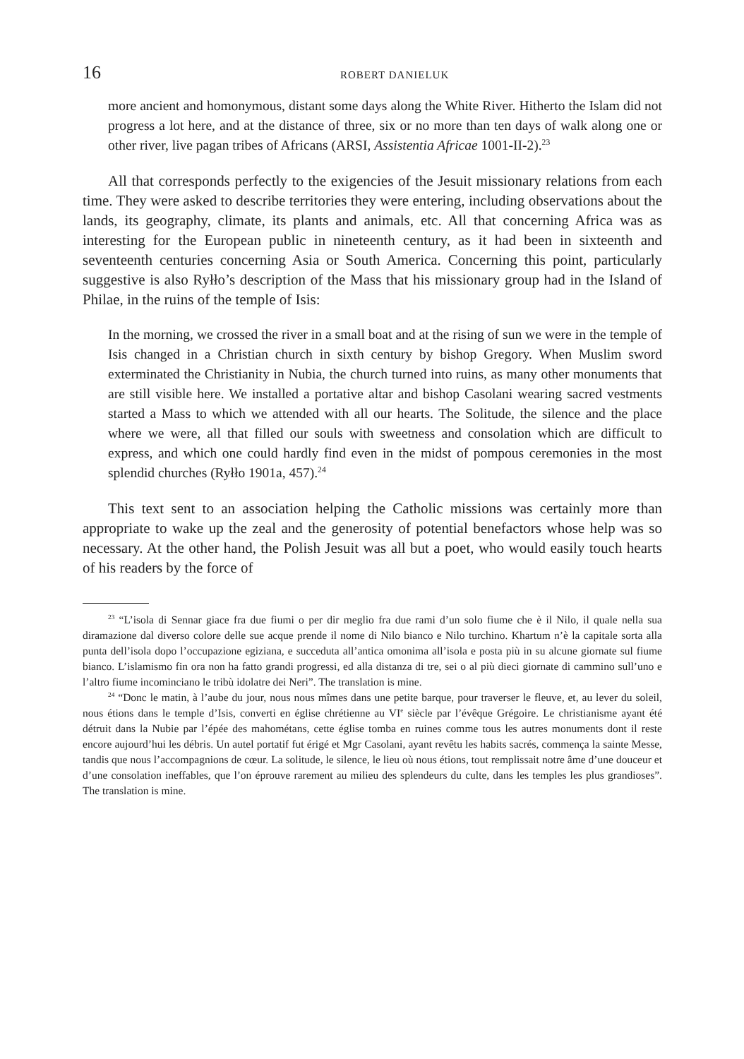16 ROBERT DANIELUK
more ancient and homonymous, distant some days along the White River. Hitherto the Islam did not progress a lot here, and at the distance of three, six or no more than ten days of walk along one or other river, live pagan tribes of Africans (ARSI, Assistentia Africae 1001-II-2).<sup>23</sup>
All that corresponds perfectly to the exigencies of the Jesuit missionary relations from each time. They were asked to describe territories they were entering, including observations about the lands, its geography, climate, its plants and animals, etc. All that concerning Africa was as interesting for the European public in nineteenth century, as it had been in sixteenth and seventeenth centuries concerning Asia or South America. Concerning this point, particularly suggestive is also Ryłło’s description of the Mass that his missionary group had in the Island of Philae, in the ruins of the temple of Isis:
In the morning, we crossed the river in a small boat and at the rising of sun we were in the temple of Isis changed in a Christian church in sixth century by bishop Gregory. When Muslim sword exterminated the Christianity in Nubia, the church turned into ruins, as many other monuments that are still visible here. We installed a portative altar and bishop Casolani wearing sacred vestments started a Mass to which we attended with all our hearts. The Solitude, the silence and the place where we were, all that filled our souls with sweetness and consolation which are difficult to express, and which one could hardly find even in the midst of pompous ceremonies in the most splendid churches (Ryłło 1901a, 457).<sup>24</sup>
This text sent to an association helping the Catholic missions was certainly more than appropriate to wake up the zeal and the generosity of potential benefactors whose help was so necessary. At the other hand, the Polish Jesuit was all but a poet, who would easily touch hearts of his readers by the force of
<sup>23</sup> “L’isola di Sennar giace fra due fiumi o per dir meglio fra due rami d’un solo fiume che è il Nilo, il quale nella sua diramazione dal diverso colore delle sue acque prende il nome di Nilo bianco e Nilo turchino. Khartum n’è la capitale sorta alla punta dell’isola dopo l’occupazione egiziana, e succeduta all’antica omonima all’isola e posta più in su alcune giornate sul fiume bianco. L’islamismo fin ora non ha fatto grandi progressi, ed alla distanza di tre, sei o al più dieci giornate di cammino sull’uno e l’altro fiume incominciano le tribù idolatre dei Neri”. The translation is mine.
<sup>24</sup> “Donc le matin, à l’aube du jour, nous nous mîmes dans une petite barque, pour traverser le fleuve, et, au lever du soleil, nous étions dans le temple d’Isis, converti en église chrétienne au VI<sup>e</sup> siècle par l’évêque Grégoire. Le christianisme ayant été détruit dans la Nubie par l’épée des mahométans, cette église tomba en ruines comme tous les autres monuments dont il reste encore aujourd’hui les débris. Un autel portatif fut érigé et Mgr Casolani, ayant revêtu les habits sacrés, commença la sainte Messe, tandis que nous l’accompagnions de cœur. La solitude, le silence, le lieu où nous étions, tout remplissait notre âme d’une douceur et d’une consolation ineffables, que l’on éprouve rarement au milieu des splendeurs du culte, dans les temples les plus grandioses”. The translation is mine.